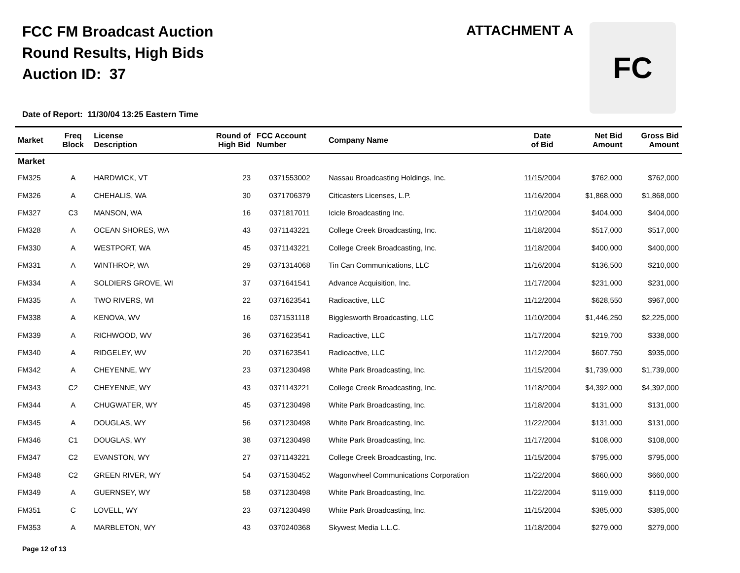FCC FM Broadcast Auction
Round Results, High Bids
Auction ID: 37
ATTACHMENT A FC
Date of Report: 11/30/04 13:25 Eastern Time
| Market | Freq Block | License Description | Round of High Bid | FCC Account Number | Company Name | Date of Bid | Net Bid Amount | Gross Bid Amount |
| --- | --- | --- | --- | --- | --- | --- | --- | --- |
| Market | | | | | | | | |
| FM325 | A | HARDWICK, VT | 23 | 0371553002 | Nassau Broadcasting Holdings, Inc. | 11/15/2004 | $762,000 | $762,000 |
| FM326 | A | CHEHALIS, WA | 30 | 0371706379 | Citicasters Licenses, L.P. | 11/16/2004 | $1,868,000 | $1,868,000 |
| FM327 | C3 | MANSON, WA | 16 | 0371817011 | Icicle Broadcasting Inc. | 11/10/2004 | $404,000 | $404,000 |
| FM328 | A | OCEAN SHORES, WA | 43 | 0371143221 | College Creek Broadcasting, Inc. | 11/18/2004 | $517,000 | $517,000 |
| FM330 | A | WESTPORT, WA | 45 | 0371143221 | College Creek Broadcasting, Inc. | 11/18/2004 | $400,000 | $400,000 |
| FM331 | A | WINTHROP, WA | 29 | 0371314068 | Tin Can Communications, LLC | 11/16/2004 | $136,500 | $210,000 |
| FM334 | A | SOLDIERS GROVE, WI | 37 | 0371641541 | Advance Acquisition, Inc. | 11/17/2004 | $231,000 | $231,000 |
| FM335 | A | TWO RIVERS, WI | 22 | 0371623541 | Radioactive, LLC | 11/12/2004 | $628,550 | $967,000 |
| FM338 | A | KENOVA, WV | 16 | 0371531118 | Bigglesworth Broadcasting, LLC | 11/10/2004 | $1,446,250 | $2,225,000 |
| FM339 | A | RICHWOOD, WV | 36 | 0371623541 | Radioactive, LLC | 11/17/2004 | $219,700 | $338,000 |
| FM340 | A | RIDGELEY, WV | 20 | 0371623541 | Radioactive, LLC | 11/12/2004 | $607,750 | $935,000 |
| FM342 | A | CHEYENNE, WY | 23 | 0371230498 | White Park Broadcasting, Inc. | 11/15/2004 | $1,739,000 | $1,739,000 |
| FM343 | C2 | CHEYENNE, WY | 43 | 0371143221 | College Creek Broadcasting, Inc. | 11/18/2004 | $4,392,000 | $4,392,000 |
| FM344 | A | CHUGWATER, WY | 45 | 0371230498 | White Park Broadcasting, Inc. | 11/18/2004 | $131,000 | $131,000 |
| FM345 | A | DOUGLAS, WY | 56 | 0371230498 | White Park Broadcasting, Inc. | 11/22/2004 | $131,000 | $131,000 |
| FM346 | C1 | DOUGLAS, WY | 38 | 0371230498 | White Park Broadcasting, Inc. | 11/17/2004 | $108,000 | $108,000 |
| FM347 | C2 | EVANSTON, WY | 27 | 0371143221 | College Creek Broadcasting, Inc. | 11/15/2004 | $795,000 | $795,000 |
| FM348 | C2 | GREEN RIVER, WY | 54 | 0371530452 | Wagonwheel Communications Corporation | 11/22/2004 | $660,000 | $660,000 |
| FM349 | A | GUERNSEY, WY | 58 | 0371230498 | White Park Broadcasting, Inc. | 11/22/2004 | $119,000 | $119,000 |
| FM351 | C | LOVELL, WY | 23 | 0371230498 | White Park Broadcasting, Inc. | 11/15/2004 | $385,000 | $385,000 |
| FM353 | A | MARBLETON, WY | 43 | 0370240368 | Skywest Media L.L.C. | 11/18/2004 | $279,000 | $279,000 |
Page 12 of 13